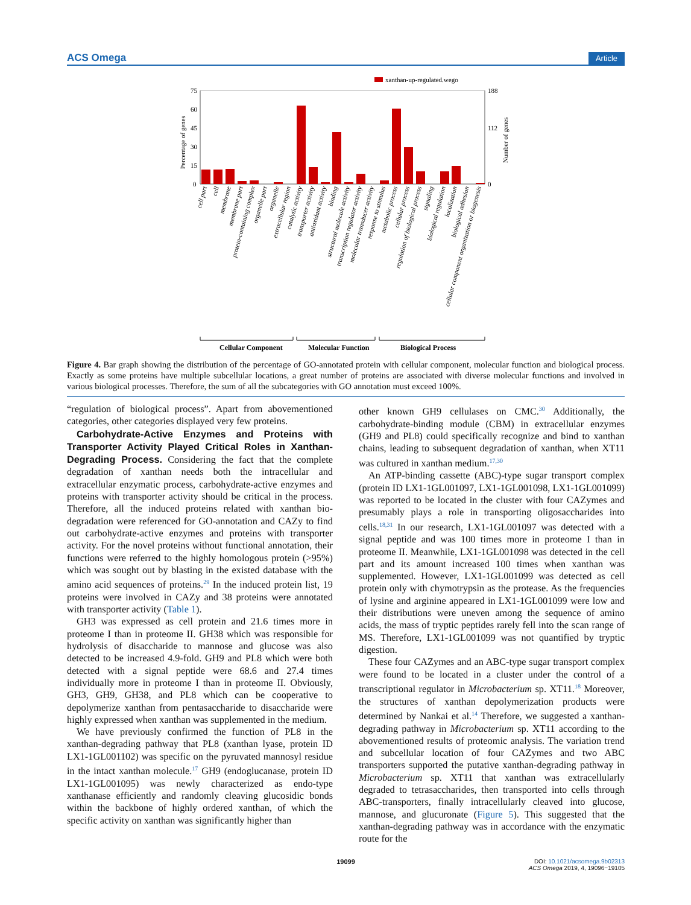ACS Omega Article
xanthan-up-regulated.wego
75
60
45
30
15
0
188
112
0
Percentage of genes
Number of genes
cell part
cell
membrane
membrane part
protein-containing complex
organelle part
organelle
extracellular region
catalytic activity
transporter activity
antioxidant activity
binding
structural molecule activity
transcription regulator activity
molecular transducer activity
response to stimulus
metabolic process
cellular process
regulation of biological process
signaling
biological regulation
localization
biological adhesion
cellular component organization or biogenesis
Cellular Component
Molecular Function
Biological Process
Figure 4. Bar graph showing the distribution of the percentage of GO-annotated protein with cellular component, molecular function and biological process. Exactly as some proteins have multiple subcellular locations, a great number of proteins are associated with diverse molecular functions and involved in various biological processes. Therefore, the sum of all the subcategories with GO annotation must exceed 100%.
“regulation of biological process”. Apart from abovementioned categories, other categories displayed very few proteins.
Carbohydrate-Active Enzymes and Proteins with Transporter Activity Played Critical Roles in Xanthan-Degrading Process. Considering the fact that the complete degradation of xanthan needs both the intracellular and extracellular enzymatic process, carbohydrate-active enzymes and proteins with transporter activity should be critical in the process. Therefore, all the induced proteins related with xanthan bio-degradation were referenced for GO-annotation and CAZy to find out carbohydrate-active enzymes and proteins with transporter activity. For the novel proteins without functional annotation, their functions were referred to the highly homologous protein (>95%) which was sought out by blasting in the existed database with the amino acid sequences of proteins.<sup>29</sup> In the induced protein list, 19 proteins were involved in CAZy and 38 proteins were annotated with transporter activity (Table 1).
GH3 was expressed as cell protein and 21.6 times more in proteome I than in proteome II. GH38 which was responsible for hydrolysis of disaccharide to mannose and glucose was also detected to be increased 4.9-fold. GH9 and PL8 which were both detected with a signal peptide were 68.6 and 27.4 times individually more in proteome I than in proteome II. Obviously, GH3, GH9, GH38, and PL8 which can be cooperative to depolymerize xanthan from pentasaccharide to disaccharide were highly expressed when xanthan was supplemented in the medium.
We have previously confirmed the function of PL8 in the xanthan-degrading pathway that PL8 (xanthan lyase, protein ID LX1-1GL001102) was specific on the pyruvated mannosyl residue in the intact xanthan molecule.<sup>17</sup> GH9 (endoglucanase, protein ID LX1-1GL001095) was newly characterized as endo-type xanthanase efficiently and randomly cleaving glucosidic bonds within the backbone of highly ordered xanthan, of which the specific activity on xanthan was significantly higher than
other known GH9 cellulases on CMC.<sup>30</sup> Additionally, the carbohydrate-binding module (CBM) in extracellular enzymes (GH9 and PL8) could specifically recognize and bind to xanthan chains, leading to subsequent degradation of xanthan, when XT11 was cultured in xanthan medium.<sup>17,30</sup>
An ATP-binding cassette (ABC)-type sugar transport complex (protein ID LX1-1GL001097, LX1-1GL001098, LX1-1GL001099) was reported to be located in the cluster with four CAZymes and presumably plays a role in transporting oligosaccharides into cells.<sup>18,31</sup> In our research, LX1-1GL001097 was detected with a signal peptide and was 100 times more in proteome I than in proteome II. Meanwhile, LX1-1GL001098 was detected in the cell part and its amount increased 100 times when xanthan was supplemented. However, LX1-1GL001099 was detected as cell protein only with chymotrypsin as the protease. As the frequencies of lysine and arginine appeared in LX1-1GL001099 were low and their distributions were uneven among the sequence of amino acids, the mass of tryptic peptides rarely fell into the scan range of MS. Therefore, LX1-1GL001099 was not quantified by tryptic digestion.
These four CAZymes and an ABC-type sugar transport complex were found to be located in a cluster under the control of a transcriptional regulator in Microbacterium sp. XT11.<sup>18</sup> Moreover, the structures of xanthan depolymerization products were determined by Nankai et al.<sup>14</sup> Therefore, we suggested a xanthan-degrading pathway in Microbacterium sp. XT11 according to the abovementioned results of proteomic analysis. The variation trend and subcellular location of four CAZymes and two ABC transporters supported the putative xanthan-degrading pathway in Microbacterium sp. XT11 that xanthan was extracellularly degraded to tetrasaccharides, then transported into cells through ABC-transporters, finally intracellularly cleaved into glucose, mannose, and glucuronate (Figure 5). This suggested that the xanthan-degrading pathway was in accordance with the enzymatic route for the
19099
DOI: 10.1021/acsomega.9b02313
ACS Omega 2019, 4, 19096−19105